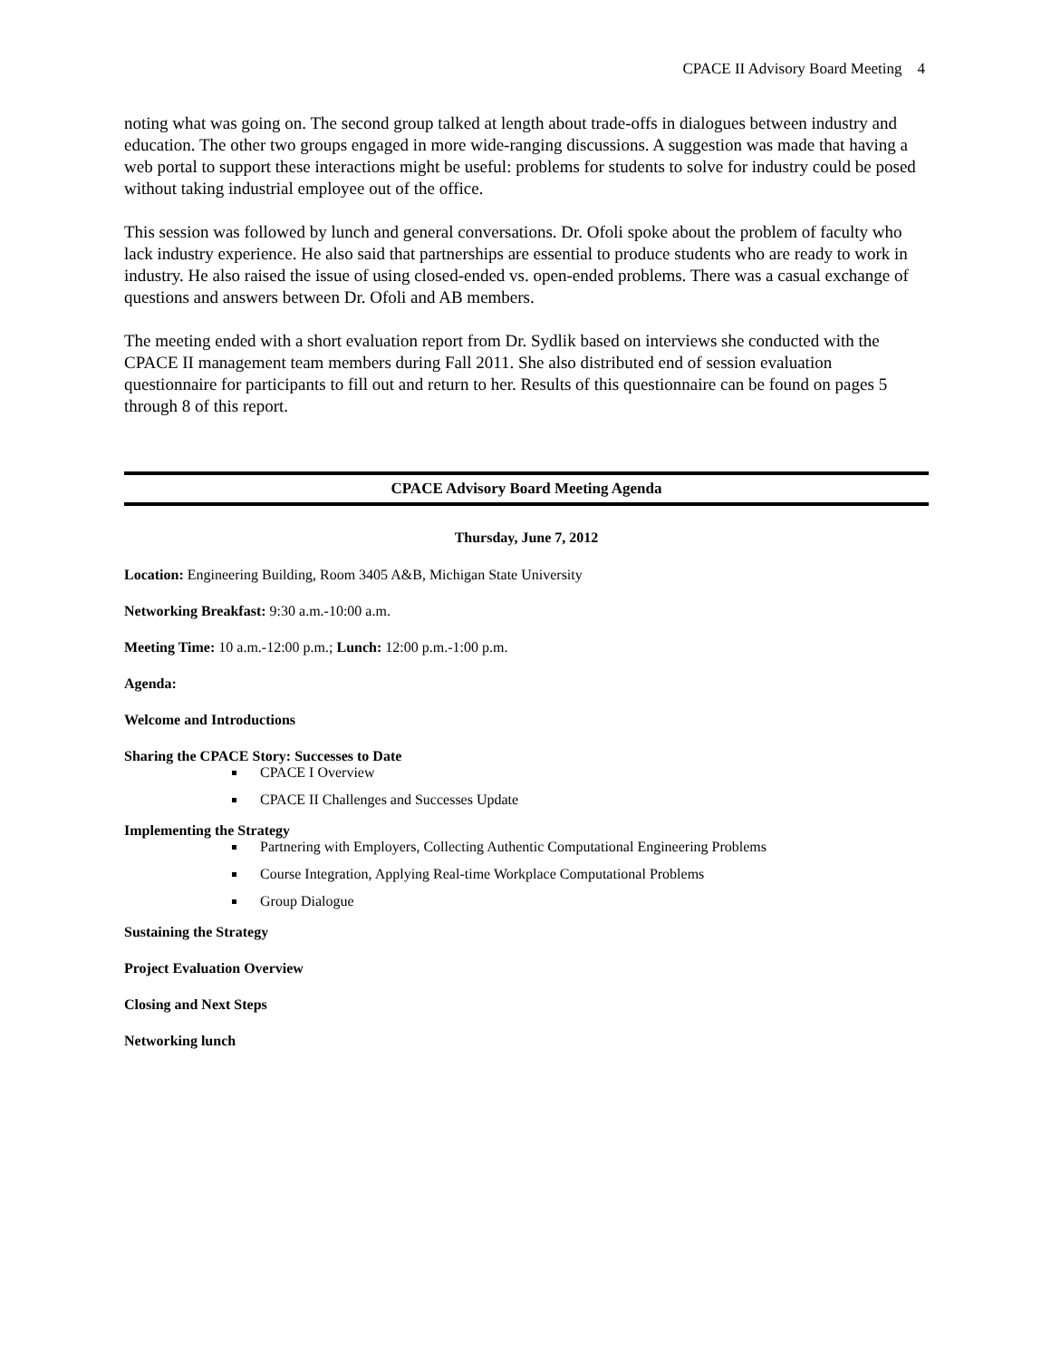CPACE II Advisory Board Meeting 4
noting what was going on. The second group talked at length about trade-offs in dialogues between industry and education. The other two groups engaged in more wide-ranging discussions. A suggestion was made that having a web portal to support these interactions might be useful: problems for students to solve for industry could be posed without taking industrial employee out of the office.
This session was followed by lunch and general conversations. Dr. Ofoli spoke about the problem of faculty who lack industry experience. He also said that partnerships are essential to produce students who are ready to work in industry. He also raised the issue of using closed-ended vs. open-ended problems. There was a casual exchange of questions and answers between Dr. Ofoli and AB members.
The meeting ended with a short evaluation report from Dr. Sydlik based on interviews she conducted with the CPACE II management team members during Fall 2011. She also distributed end of session evaluation questionnaire for participants to fill out and return to her. Results of this questionnaire can be found on pages 5 through 8 of this report.
CPACE Advisory Board Meeting Agenda
Thursday, June 7, 2012
Location: Engineering Building, Room 3405 A&B, Michigan State University
Networking Breakfast: 9:30 a.m.-10:00 a.m.
Meeting Time: 10 a.m.-12:00 p.m.; Lunch: 12:00 p.m.-1:00 p.m.
Agenda:
Welcome and Introductions
Sharing the CPACE Story: Successes to Date
CPACE I Overview
CPACE II Challenges and Successes Update
Implementing the Strategy
Partnering with Employers, Collecting Authentic Computational Engineering Problems
Course Integration, Applying Real-time Workplace Computational Problems
Group Dialogue
Sustaining the Strategy
Project Evaluation Overview
Closing and Next Steps
Networking lunch